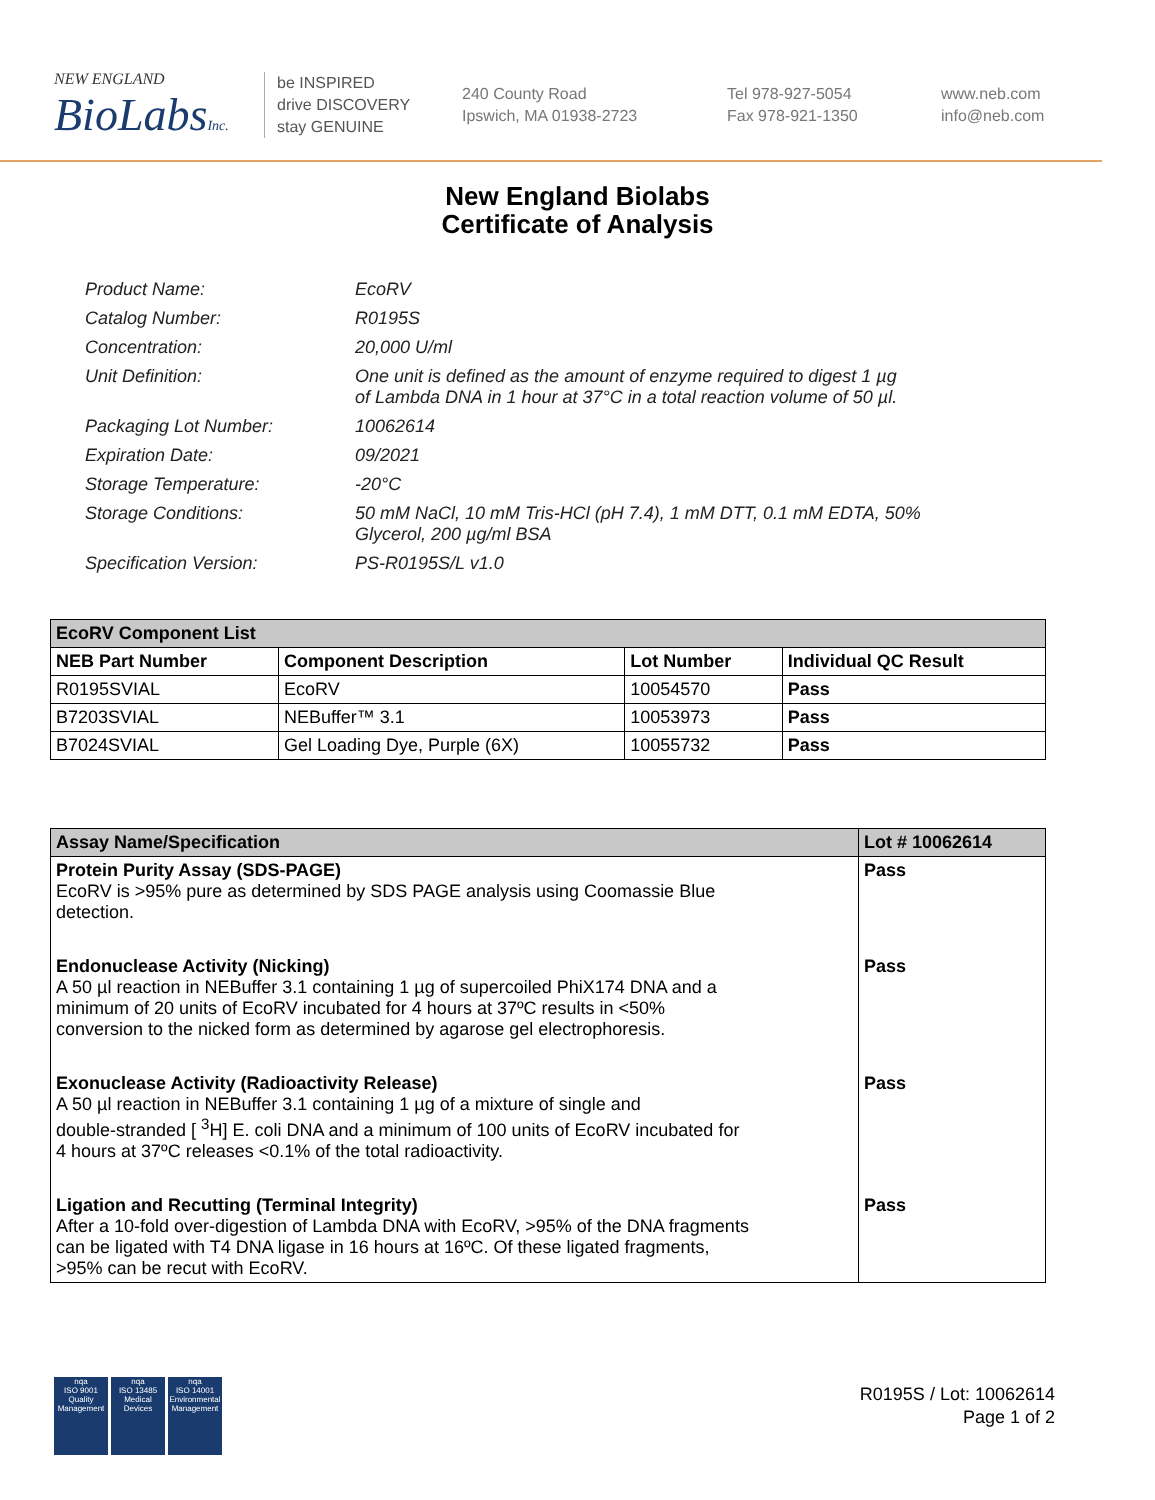NEW ENGLAND
BioLabsInc.
be INSPIRED
drive DISCOVERY
stay GENUINE
240 County Road
Ipswich, MA 01938-2723
Tel 978-927-5054
Fax 978-921-1350
www.neb.com
info@neb.com
New England Biolabs
Certificate of Analysis
| Product Name: | EcoRV |
| Catalog Number: | R0195S |
| Concentration: | 20,000 U/ml |
| Unit Definition: | One unit is defined as the amount of enzyme required to digest 1 µg of Lambda DNA in 1 hour at 37°C in a total reaction volume of 50 µl. |
| Packaging Lot Number: | 10062614 |
| Expiration Date: | 09/2021 |
| Storage Temperature: | -20°C |
| Storage Conditions: | 50 mM NaCl, 10 mM Tris-HCl (pH 7.4), 1 mM DTT, 0.1 mM EDTA, 50% Glycerol, 200 µg/ml BSA |
| Specification Version: | PS-R0195S/L v1.0 |
| EcoRV Component List | | | |
| --- | --- | --- | --- |
| NEB Part Number | Component Description | Lot Number | Individual QC Result |
| R0195SVIAL | EcoRV | 10054570 | Pass |
| B7203SVIAL | NEBuffer™ 3.1 | 10053973 | Pass |
| B7024SVIAL | Gel Loading Dye, Purple (6X) | 10055732 | Pass |
| Assay Name/Specification | Lot # 10062614 |
| --- | --- |
| Protein Purity Assay (SDS-PAGE) EcoRV is >95% pure as determined by SDS PAGE analysis using Coomassie Blue detection. | Pass |
| Endonuclease Activity (Nicking) A 50 µl reaction in NEBuffer 3.1 containing 1 µg of supercoiled PhiX174 DNA and a minimum of 20 units of EcoRV incubated for 4 hours at 37ºC results in <50% conversion to the nicked form as determined by agarose gel electrophoresis. | Pass |
| Exonuclease Activity (Radioactivity Release) A 50 µl reaction in NEBuffer 3.1 containing 1 µg of a mixture of single and double-stranded [ <sup>3</sup>H] E. coli DNA and a minimum of 100 units of EcoRV incubated for 4 hours at 37ºC releases <0.1% of the total radioactivity. | Pass |
| Ligation and Recutting (Terminal Integrity) After a 10-fold over-digestion of Lambda DNA with EcoRV, >95% of the DNA fragments can be ligated with T4 DNA ligase in 16 hours at 16ºC. Of these ligated fragments, >95% can be recut with EcoRV. | Pass |
nqa
ISO 9001
Quality Management
nqa
ISO 13485
Medical Devices
nqa
ISO 14001
Environmental Management
R0195S / Lot: 10062614
Page 1 of 2